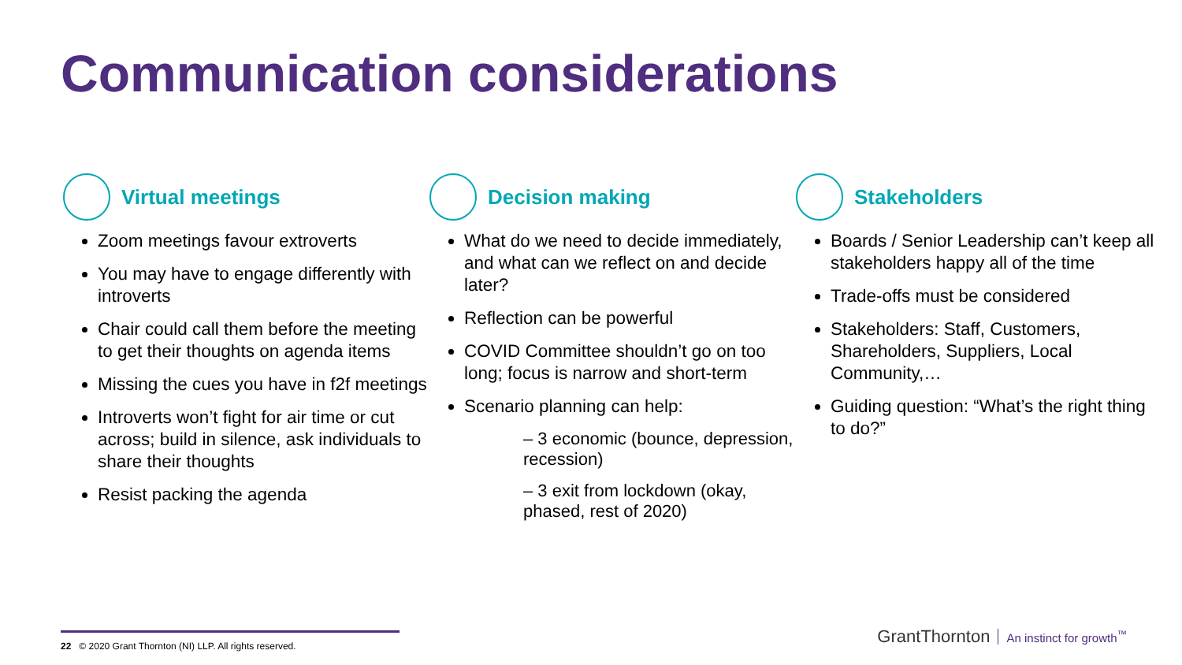Communication considerations
Virtual meetings
Zoom meetings favour extroverts
You may have to engage differently with introverts
Chair could call them before the meeting to get their thoughts on agenda items
Missing the cues you have in f2f meetings
Introverts won’t fight for air time or cut across; build in silence, ask individuals to share their thoughts
Resist packing the agenda
Decision making
What do we need to decide immediately, and what can we reflect on and decide later?
Reflection can be powerful
COVID Committee shouldn’t go on too long; focus is narrow and short-term
Scenario planning can help:
– 3 economic (bounce, depression, recession)
– 3 exit from lockdown (okay, phased, rest of 2020)
Stakeholders
Boards / Senior Leadership can’t keep all stakeholders happy all of the time
Trade-offs must be considered
Stakeholders: Staff, Customers, Shareholders, Suppliers, Local Community,…
Guiding question: “What’s the right thing to do?”
22 © 2020 Grant Thornton (NI) LLP. All rights reserved.
GrantThornton An instinct for growth<sup>™</sup>